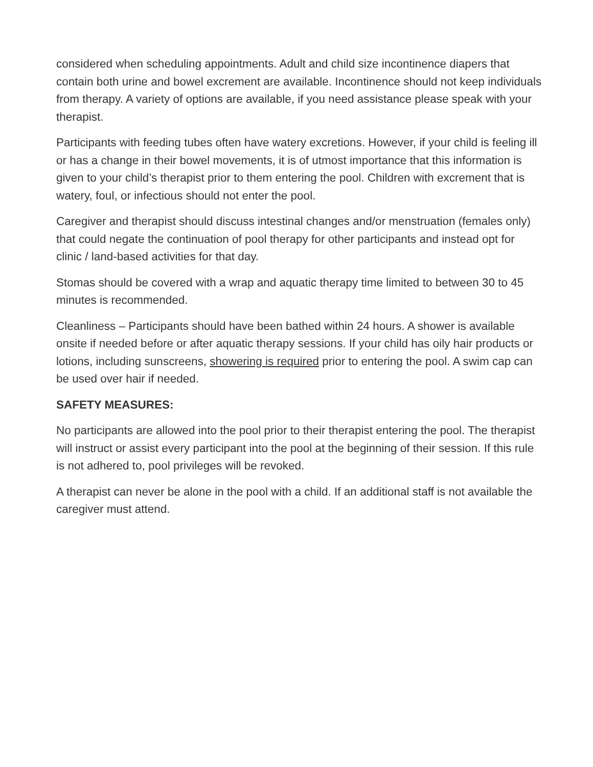considered when scheduling appointments. Adult and child size incontinence diapers that contain both urine and bowel excrement are available. Incontinence should not keep individuals from therapy. A variety of options are available, if you need assistance please speak with your therapist.
Participants with feeding tubes often have watery excretions. However, if your child is feeling ill or has a change in their bowel movements, it is of utmost importance that this information is given to your child’s therapist prior to them entering the pool. Children with excrement that is watery, foul, or infectious should not enter the pool.
Caregiver and therapist should discuss intestinal changes and/or menstruation (females only) that could negate the continuation of pool therapy for other participants and instead opt for clinic / land-based activities for that day.
Stomas should be covered with a wrap and aquatic therapy time limited to between 30 to 45 minutes is recommended.
Cleanliness – Participants should have been bathed within 24 hours. A shower is available onsite if needed before or after aquatic therapy sessions. If your child has oily hair products or lotions, including sunscreens, showering is required prior to entering the pool. A swim cap can be used over hair if needed.
SAFETY MEASURES:
No participants are allowed into the pool prior to their therapist entering the pool. The therapist will instruct or assist every participant into the pool at the beginning of their session. If this rule is not adhered to, pool privileges will be revoked.
A therapist can never be alone in the pool with a child. If an additional staff is not available the caregiver must attend.